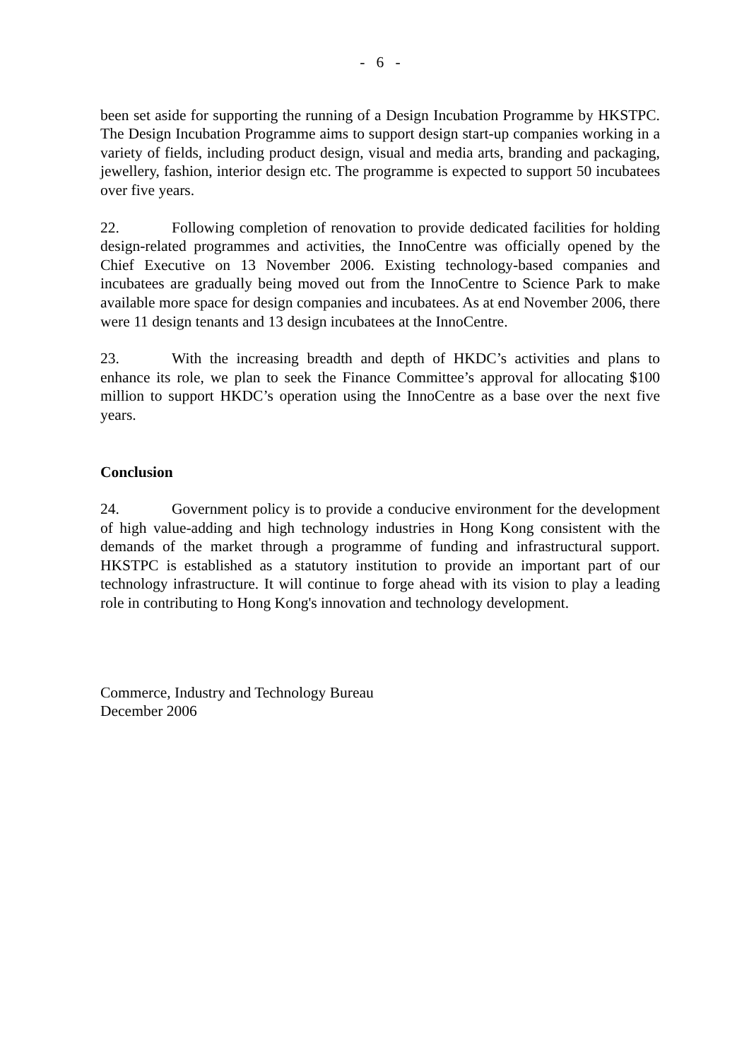- 6 -
been set aside for supporting the running of a Design Incubation Programme by HKSTPC. The Design Incubation Programme aims to support design start-up companies working in a variety of fields, including product design, visual and media arts, branding and packaging, jewellery, fashion, interior design etc. The programme is expected to support 50 incubatees over five years.
22. Following completion of renovation to provide dedicated facilities for holding design-related programmes and activities, the InnoCentre was officially opened by the Chief Executive on 13 November 2006. Existing technology-based companies and incubatees are gradually being moved out from the InnoCentre to Science Park to make available more space for design companies and incubatees. As at end November 2006, there were 11 design tenants and 13 design incubatees at the InnoCentre.
23. With the increasing breadth and depth of HKDC’s activities and plans to enhance its role, we plan to seek the Finance Committee’s approval for allocating $100 million to support HKDC’s operation using the InnoCentre as a base over the next five years.
Conclusion
24. Government policy is to provide a conducive environment for the development of high value-adding and high technology industries in Hong Kong consistent with the demands of the market through a programme of funding and infrastructural support. HKSTPC is established as a statutory institution to provide an important part of our technology infrastructure. It will continue to forge ahead with its vision to play a leading role in contributing to Hong Kong's innovation and technology development.
Commerce, Industry and Technology Bureau
December 2006